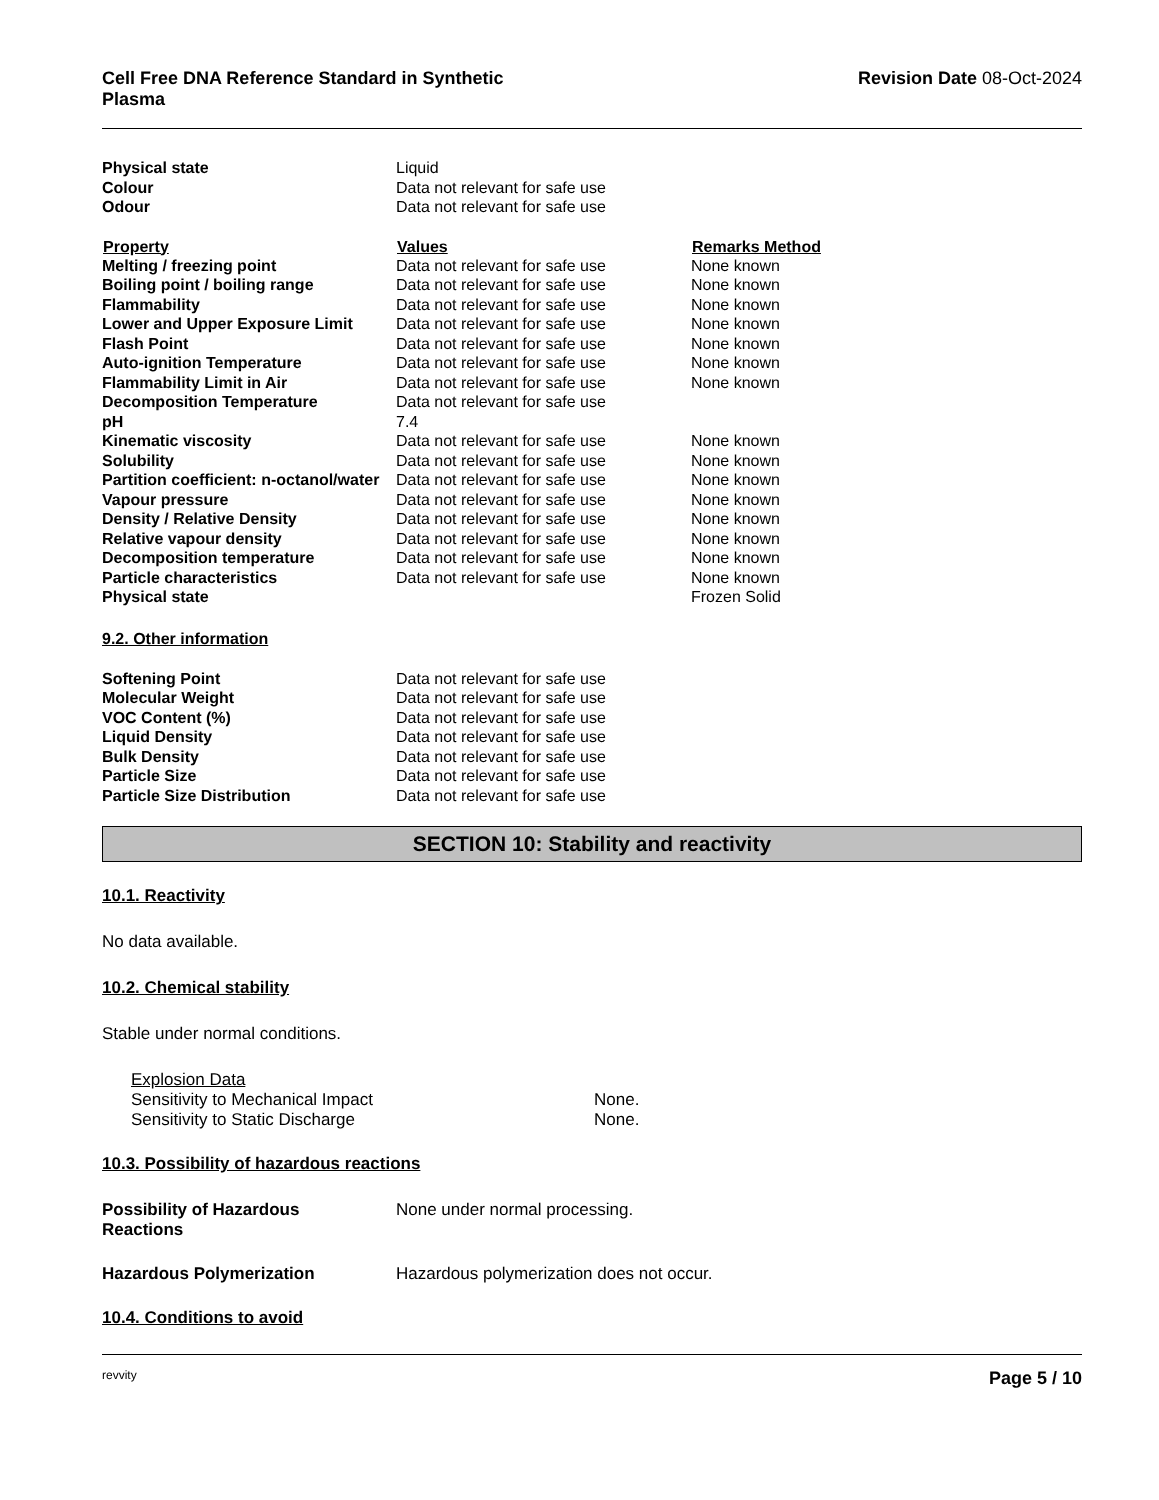Cell Free DNA Reference Standard in Synthetic
Plasma Revision Date 08-Oct-2024
| Physical state | Liquid | |
| Colour | Data not relevant for safe use | |
| Odour | Data not relevant for safe use | |
| Property | Values | Remarks Method |
| Melting / freezing point | Data not relevant for safe use | None known |
| Boiling point / boiling range | Data not relevant for safe use | None known |
| Flammability | Data not relevant for safe use | None known |
| Lower and Upper Exposure Limit | Data not relevant for safe use | None known |
| Flash Point | Data not relevant for safe use | None known |
| Auto-ignition Temperature | Data not relevant for safe use | None known |
| Flammability Limit in Air | Data not relevant for safe use | None known |
| Decomposition Temperature | Data not relevant for safe use | |
| pH | 7.4 | |
| Kinematic viscosity | Data not relevant for safe use | None known |
| Solubility | Data not relevant for safe use | None known |
| Partition coefficient: n-octanol/water | Data not relevant for safe use | None known |
| Vapour pressure | Data not relevant for safe use | None known |
| Density / Relative Density | Data not relevant for safe use | None known |
| Relative vapour density | Data not relevant for safe use | None known |
| Decomposition temperature | Data not relevant for safe use | None known |
| Particle characteristics | Data not relevant for safe use | None known |
| Physical state | | Frozen Solid |
9.2. Other information
| Softening Point | Data not relevant for safe use |
| Molecular Weight | Data not relevant for safe use |
| VOC Content (%) | Data not relevant for safe use |
| Liquid Density | Data not relevant for safe use |
| Bulk Density | Data not relevant for safe use |
| Particle Size | Data not relevant for safe use |
| Particle Size Distribution | Data not relevant for safe use |
SECTION 10: Stability and reactivity
10.1. Reactivity
No data available.
10.2. Chemical stability
Stable under normal conditions.
| Explosion Data | |
| Sensitivity to Mechanical Impact | None. |
| Sensitivity to Static Discharge | None. |
10.3. Possibility of hazardous reactions
| Possibility of Hazardous Reactions | None under normal processing. |
| Hazardous Polymerization | Hazardous polymerization does not occur. |
10.4. Conditions to avoid
revvity Page 5 / 10